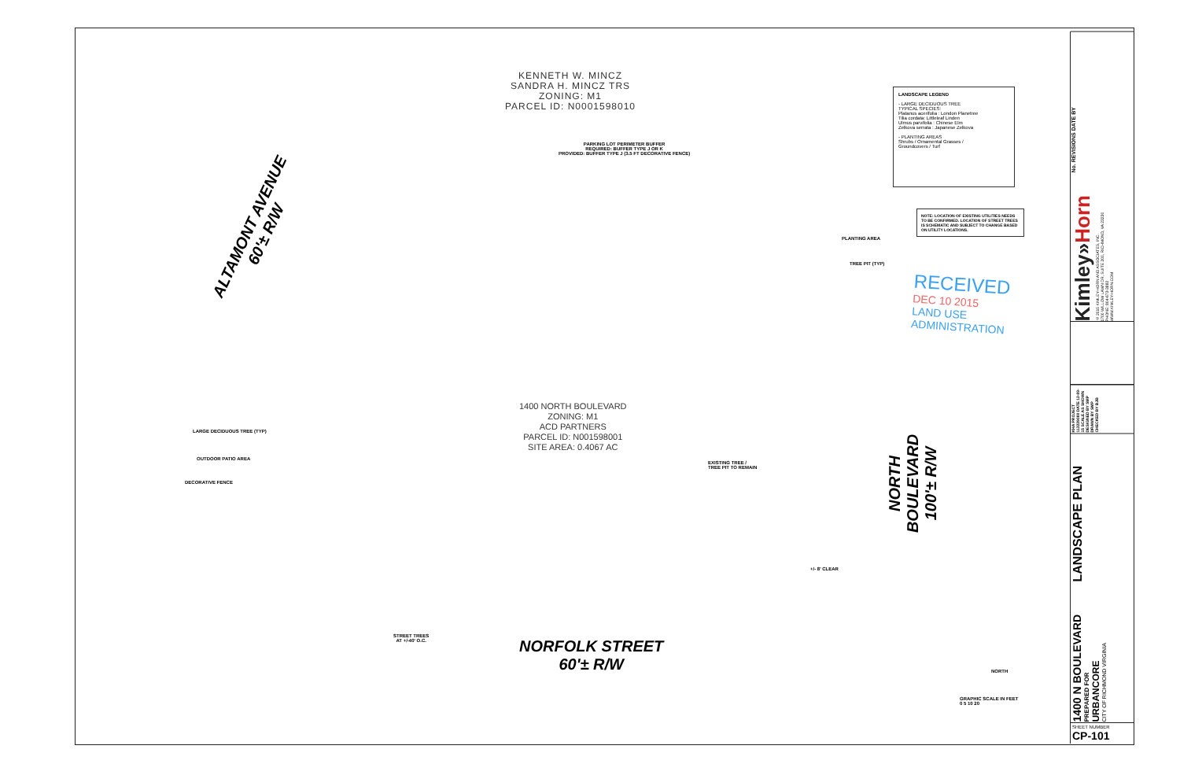KENNETH W. MINCZ
SANDRA H. MINCZ TRS
ZONING: M1
PARCEL ID: N0001598010
PARKING LOT PERIMETER BUFFER
REQUIRED: BUFFER TYPE J OR K
PROVIDED: BUFFER TYPE J (3.5 FT DECORATIVE FENCE)
ALTAMONT AVENUE
60'± R/W
1400 NORTH BOULEVARD
ZONING: M1
ACD PARTNERS
PARCEL ID: N001598001
SITE AREA: 0.4067 AC
LARGE DECIDUOUS TREE (TYP)
OUTDOOR PATIO AREA
DECORATIVE FENCE
PLANTING AREA
TREE PIT (TYP)
EXISTING TREE /
TREE PIT TO REMAIN
+/- 8' CLEAR
STREET TREES
AT +/-40' O.C.
NORFOLK STREET
60'± R/W
NORTH BOULEVARD
100'± R/W
LANDSCAPE LEGEND
- LARGE DECIDUOUS TREE
TYPICAL SPECIES:
Platanus acerifolia : London Planetree
Tilia cordata: Littleleaf Linden
Ulmus parvifolia : Chinese Elm
Zelkova serrata : Japanese Zelkova
- PLANTING AREAS
Shrubs / Ornamental Grasses /
Groundcovers / Turf
NOTE: LOCATION OF EXISTING UTILITIES NEEDS TO BE CONFIRMED. LOCATION OF STREET TREES IS SCHEMATIC AND SUBJECT TO CHANGE BASED ON UTILITY LOCATIONS.
RECEIVED
DEC 10 2015
LAND USE ADMINISTRATION
GRAPHIC SCALE IN FEET
0 5 10 20
NORTH
No. REVISIONS DATE BY
Kimley»Horn
© 2015 KIMLEY-HORN AND ASSOCIATES, INC.
1700 WILLOW LAWN DR, SUITE 200, RICHMOND, VA 23230
PHONE: 804-673-3882
WWW.KIMLEY-HORN.COM
KHA PROJECT 113229000 DATE 12-09-15 SCALE AS SHOWN DESIGNED BY SMP DRAWN BY SMP CHECKED BY BJB
LANDSCAPE PLAN
1400 N BOULEVARD
PREPARED FOR
URBANCORE
CITY OF RICHMOND VIRGINIA
SHEET NUMBER
CP-101